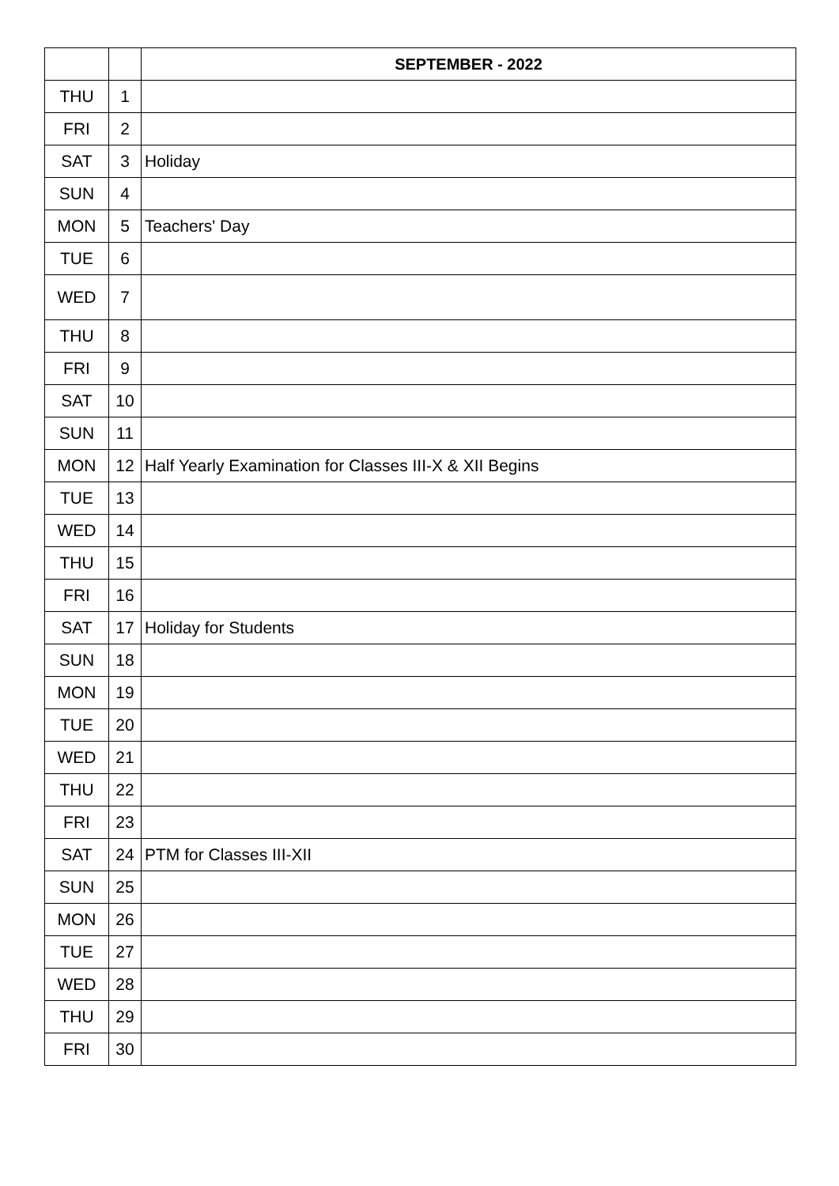| | | SEPTEMBER - 2022 |
| --- | --- | --- |
| THU | 1 | |
| FRI | 2 | |
| SAT | 3 | Holiday |
| SUN | 4 | |
| MON | 5 | Teachers' Day |
| TUE | 6 | |
| WED | 7 | |
| THU | 8 | |
| FRI | 9 | |
| SAT | 10 | |
| SUN | 11 | |
| MON | 12 | Half Yearly Examination for Classes III-X & XII Begins |
| TUE | 13 | |
| WED | 14 | |
| THU | 15 | |
| FRI | 16 | |
| SAT | 17 | Holiday for Students |
| SUN | 18 | |
| MON | 19 | |
| TUE | 20 | |
| WED | 21 | |
| THU | 22 | |
| FRI | 23 | |
| SAT | 24 | PTM for Classes III-XII |
| SUN | 25 | |
| MON | 26 | |
| TUE | 27 | |
| WED | 28 | |
| THU | 29 | |
| FRI | 30 | |